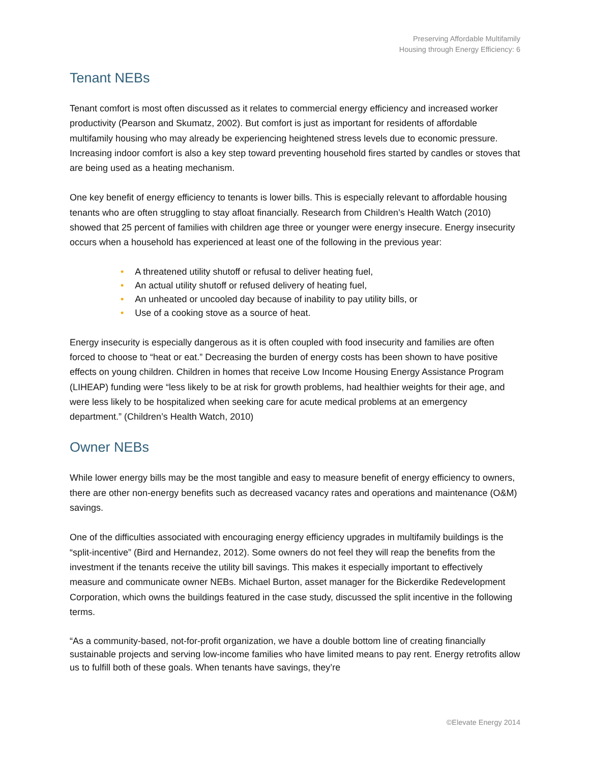Preserving Affordable Multifamily
Housing through Energy Efficiency: 6
Tenant NEBs
Tenant comfort is most often discussed as it relates to commercial energy efficiency and increased worker productivity (Pearson and Skumatz, 2002). But comfort is just as important for residents of affordable multifamily housing who may already be experiencing heightened stress levels due to economic pressure. Increasing indoor comfort is also a key step toward preventing household fires started by candles or stoves that are being used as a heating mechanism.
One key benefit of energy efficiency to tenants is lower bills. This is especially relevant to affordable housing tenants who are often struggling to stay afloat financially. Research from Children’s Health Watch (2010) showed that 25 percent of families with children age three or younger were energy insecure. Energy insecurity occurs when a household has experienced at least one of the following in the previous year:
• A threatened utility shutoff or refusal to deliver heating fuel,
• An actual utility shutoff or refused delivery of heating fuel,
• An unheated or uncooled day because of inability to pay utility bills, or
• Use of a cooking stove as a source of heat.
Energy insecurity is especially dangerous as it is often coupled with food insecurity and families are often forced to choose to “heat or eat.” Decreasing the burden of energy costs has been shown to have positive effects on young children. Children in homes that receive Low Income Housing Energy Assistance Program (LIHEAP) funding were “less likely to be at risk for growth problems, had healthier weights for their age, and were less likely to be hospitalized when seeking care for acute medical problems at an emergency department.” (Children’s Health Watch, 2010)
Owner NEBs
While lower energy bills may be the most tangible and easy to measure benefit of energy efficiency to owners, there are other non-energy benefits such as decreased vacancy rates and operations and maintenance (O&M) savings.
One of the difficulties associated with encouraging energy efficiency upgrades in multifamily buildings is the “split-incentive” (Bird and Hernandez, 2012). Some owners do not feel they will reap the benefits from the investment if the tenants receive the utility bill savings. This makes it especially important to effectively measure and communicate owner NEBs. Michael Burton, asset manager for the Bickerdike Redevelopment Corporation, which owns the buildings featured in the case study, discussed the split incentive in the following terms.
“As a community-based, not-for-profit organization, we have a double bottom line of creating financially sustainable projects and serving low-income families who have limited means to pay rent. Energy retrofits allow us to fulfill both of these goals. When tenants have savings, they’re
©Elevate Energy 2014